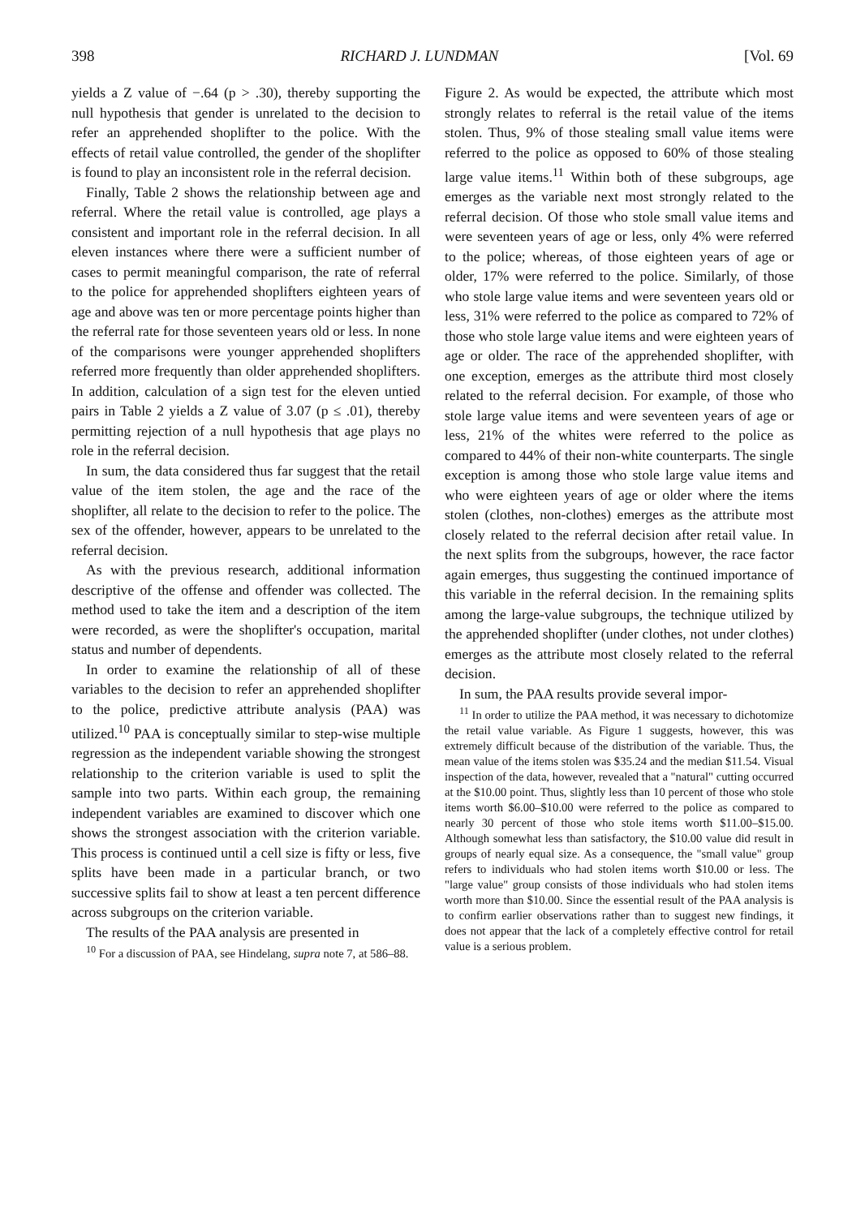398 RICHARD J. LUNDMAN [Vol. 69
yields a Z value of −.64 (p > .30), thereby supporting the null hypothesis that gender is unrelated to the decision to refer an apprehended shoplifter to the police. With the effects of retail value controlled, the gender of the shoplifter is found to play an inconsistent role in the referral decision.
Finally, Table 2 shows the relationship between age and referral. Where the retail value is controlled, age plays a consistent and important role in the referral decision. In all eleven instances where there were a sufficient number of cases to permit meaningful comparison, the rate of referral to the police for apprehended shoplifters eighteen years of age and above was ten or more percentage points higher than the referral rate for those seventeen years old or less. In none of the comparisons were younger apprehended shoplifters referred more frequently than older apprehended shoplifters. In addition, calculation of a sign test for the eleven untied pairs in Table 2 yields a Z value of 3.07 (p ≤ .01), thereby permitting rejection of a null hypothesis that age plays no role in the referral decision.
In sum, the data considered thus far suggest that the retail value of the item stolen, the age and the race of the shoplifter, all relate to the decision to refer to the police. The sex of the offender, however, appears to be unrelated to the referral decision.
As with the previous research, additional information descriptive of the offense and offender was collected. The method used to take the item and a description of the item were recorded, as were the shoplifter's occupation, marital status and number of dependents.
In order to examine the relationship of all of these variables to the decision to refer an apprehended shoplifter to the police, predictive attribute analysis (PAA) was utilized.<sup>10</sup> PAA is conceptually similar to step-wise multiple regression as the independent variable showing the strongest relationship to the criterion variable is used to split the sample into two parts. Within each group, the remaining independent variables are examined to discover which one shows the strongest association with the criterion variable. This process is continued until a cell size is fifty or less, five splits have been made in a particular branch, or two successive splits fail to show at least a ten percent difference across subgroups on the criterion variable.
The results of the PAA analysis are presented in
<sup>10</sup> For a discussion of PAA, see Hindelang, supra note 7, at 586–88.
Figure 2. As would be expected, the attribute which most strongly relates to referral is the retail value of the items stolen. Thus, 9% of those stealing small value items were referred to the police as opposed to 60% of those stealing large value items.<sup>11</sup> Within both of these subgroups, age emerges as the variable next most strongly related to the referral decision. Of those who stole small value items and were seventeen years of age or less, only 4% were referred to the police; whereas, of those eighteen years of age or older, 17% were referred to the police. Similarly, of those who stole large value items and were seventeen years old or less, 31% were referred to the police as compared to 72% of those who stole large value items and were eighteen years of age or older. The race of the apprehended shoplifter, with one exception, emerges as the attribute third most closely related to the referral decision. For example, of those who stole large value items and were seventeen years of age or less, 21% of the whites were referred to the police as compared to 44% of their non-white counterparts. The single exception is among those who stole large value items and who were eighteen years of age or older where the items stolen (clothes, non-clothes) emerges as the attribute most closely related to the referral decision after retail value. In the next splits from the subgroups, however, the race factor again emerges, thus suggesting the continued importance of this variable in the referral decision. In the remaining splits among the large-value subgroups, the technique utilized by the apprehended shoplifter (under clothes, not under clothes) emerges as the attribute most closely related to the referral decision.
In sum, the PAA results provide several impor-
<sup>11</sup> In order to utilize the PAA method, it was necessary to dichotomize the retail value variable. As Figure 1 suggests, however, this was extremely difficult because of the distribution of the variable. Thus, the mean value of the items stolen was $35.24 and the median $11.54. Visual inspection of the data, however, revealed that a "natural" cutting occurred at the $10.00 point. Thus, slightly less than 10 percent of those who stole items worth $6.00–$10.00 were referred to the police as compared to nearly 30 percent of those who stole items worth $11.00–$15.00. Although somewhat less than satisfactory, the $10.00 value did result in groups of nearly equal size. As a consequence, the "small value" group refers to individuals who had stolen items worth $10.00 or less. The "large value" group consists of those individuals who had stolen items worth more than $10.00. Since the essential result of the PAA analysis is to confirm earlier observations rather than to suggest new findings, it does not appear that the lack of a completely effective control for retail value is a serious problem.